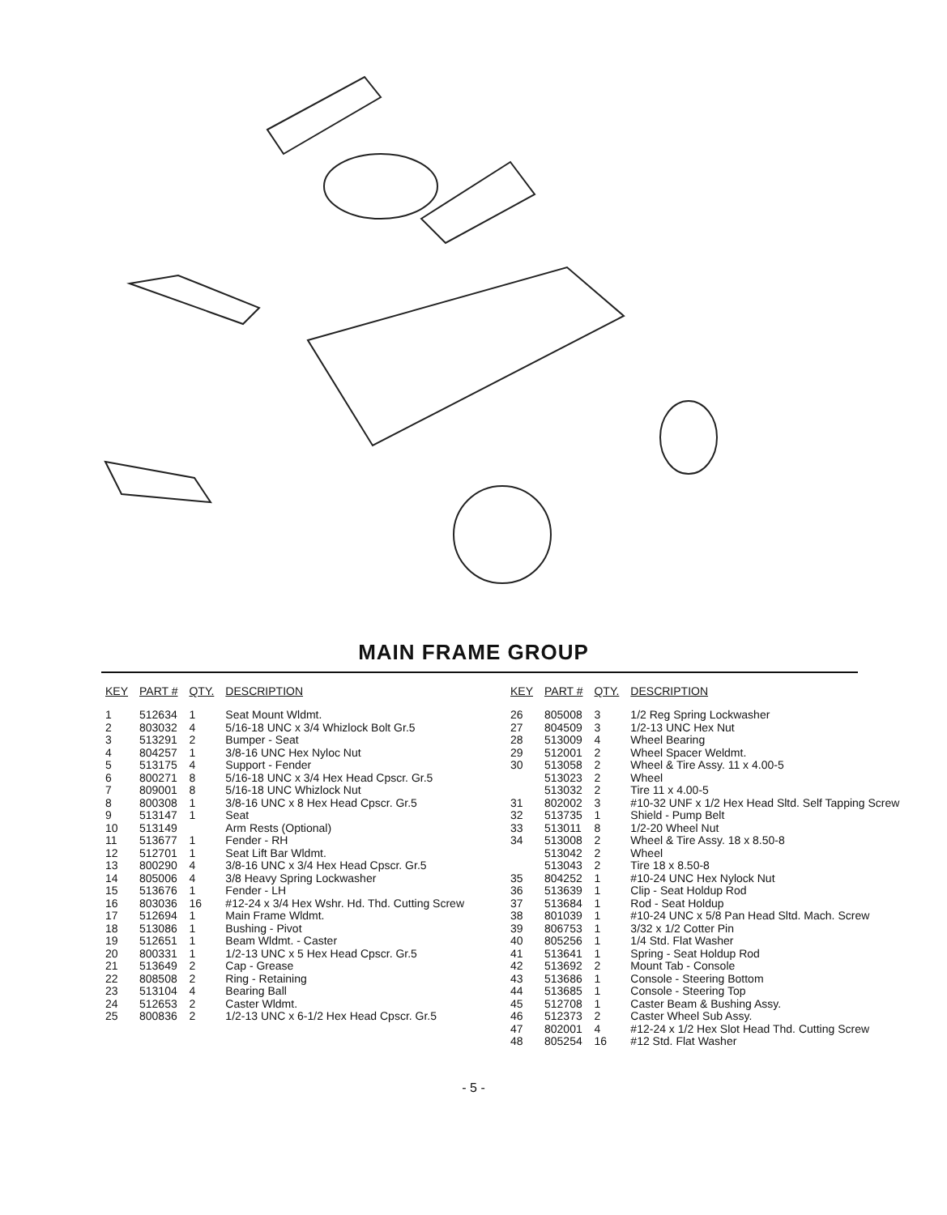MAIN FRAME GROUP
| KEY | PART # | QTY. | DESCRIPTION |
| --- | --- | --- | --- |
| 1 | 512634 | 1 | Seat Mount Wldmt. |
| 2 | 803032 | 4 | 5/16-18 UNC x 3/4 Whizlock Bolt Gr.5 |
| 3 | 513291 | 2 | Bumper - Seat |
| 4 | 804257 | 1 | 3/8-16 UNC Hex Nyloc Nut |
| 5 | 513175 | 4 | Support - Fender |
| 6 | 800271 | 8 | 5/16-18 UNC x 3/4 Hex Head Cpscr. Gr.5 |
| 7 | 809001 | 8 | 5/16-18 UNC Whizlock Nut |
| 8 | 800308 | 1 | 3/8-16 UNC x 8 Hex Head Cpscr. Gr.5 |
| 9 | 513147 | 1 | Seat |
| 10 | 513149 | | Arm Rests (Optional) |
| 11 | 513677 | 1 | Fender - RH |
| 12 | 512701 | 1 | Seat Lift Bar Wldmt. |
| 13 | 800290 | 4 | 3/8-16 UNC x 3/4 Hex Head Cpscr. Gr.5 |
| 14 | 805006 | 4 | 3/8 Heavy Spring Lockwasher |
| 15 | 513676 | 1 | Fender - LH |
| 16 | 803036 | 16 | #12-24 x 3/4 Hex Wshr. Hd. Thd. Cutting Screw |
| 17 | 512694 | 1 | Main Frame Wldmt. |
| 18 | 513086 | 1 | Bushing - Pivot |
| 19 | 512651 | 1 | Beam Wldmt. - Caster |
| 20 | 800331 | 1 | 1/2-13 UNC x 5 Hex Head Cpscr. Gr.5 |
| 21 | 513649 | 2 | Cap - Grease |
| 22 | 808508 | 2 | Ring - Retaining |
| 23 | 513104 | 4 | Bearing Ball |
| 24 | 512653 | 2 | Caster Wldmt. |
| 25 | 800836 | 2 | 1/2-13 UNC x 6-1/2 Hex Head Cpscr. Gr.5 |
| KEY | PART # | QTY. | DESCRIPTION |
| --- | --- | --- | --- |
| 26 | 805008 | 3 | 1/2 Reg Spring Lockwasher |
| 27 | 804509 | 3 | 1/2-13 UNC Hex Nut |
| 28 | 513009 | 4 | Wheel Bearing |
| 29 | 512001 | 2 | Wheel Spacer Weldmt. |
| 30 | 513058 | 2 | Wheel & Tire Assy. 11 x 4.00-5 |
| | 513023 | 2 | Wheel |
| | 513032 | 2 | Tire 11 x 4.00-5 |
| 31 | 802002 | 3 | #10-32 UNF x 1/2 Hex Head Sltd. Self Tapping Screw |
| 32 | 513735 | 1 | Shield - Pump Belt |
| 33 | 513011 | 8 | 1/2-20 Wheel Nut |
| 34 | 513008 | 2 | Wheel & Tire Assy. 18 x 8.50-8 |
| | 513042 | 2 | Wheel |
| | 513043 | 2 | Tire 18 x 8.50-8 |
| 35 | 804252 | 1 | #10-24 UNC Hex Nylock Nut |
| 36 | 513639 | 1 | Clip - Seat Holdup Rod |
| 37 | 513684 | 1 | Rod - Seat Holdup |
| 38 | 801039 | 1 | #10-24 UNC x 5/8 Pan Head Sltd. Mach. Screw |
| 39 | 806753 | 1 | 3/32 x 1/2 Cotter Pin |
| 40 | 805256 | 1 | 1/4 Std. Flat Washer |
| 41 | 513641 | 1 | Spring - Seat Holdup Rod |
| 42 | 513692 | 2 | Mount Tab - Console |
| 43 | 513686 | 1 | Console - Steering Bottom |
| 44 | 513685 | 1 | Console - Steering Top |
| 45 | 512708 | 1 | Caster Beam & Bushing Assy. |
| 46 | 512373 | 2 | Caster Wheel Sub Assy. |
| 47 | 802001 | 4 | #12-24 x 1/2 Hex Slot Head Thd. Cutting Screw |
| 48 | 805254 | 16 | #12 Std. Flat Washer |
- 5 -